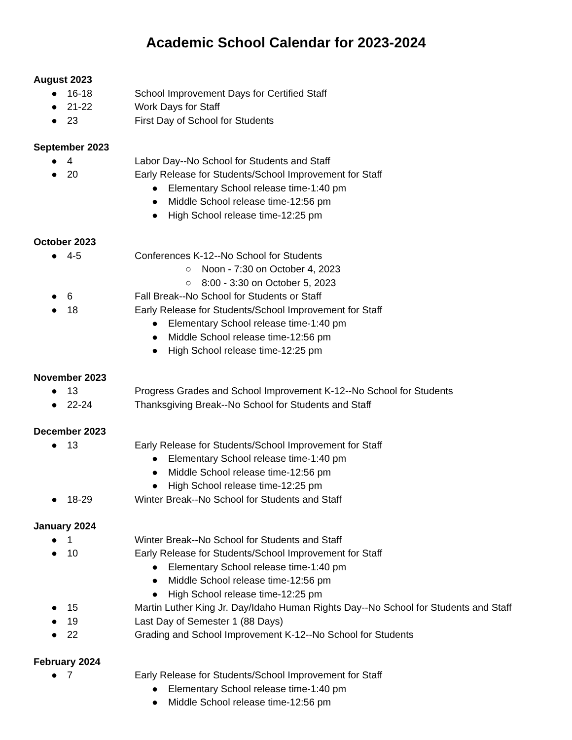Academic School Calendar for 2023-2024
August 2023
● 16-18 School Improvement Days for Certified Staff
● 21-22 Work Days for Staff
● 23 First Day of School for Students
September 2023
● 4 Labor Day--No School for Students and Staff
● 20 Early Release for Students/School Improvement for Staff
● Elementary School release time-1:40 pm
● Middle School release time-12:56 pm
● High School release time-12:25 pm
October 2023
● 4-5 Conferences K-12--No School for Students
○ Noon - 7:30 on October 4, 2023
○ 8:00 - 3:30 on October 5, 2023
● 6 Fall Break--No School for Students or Staff
● 18 Early Release for Students/School Improvement for Staff
● Elementary School release time-1:40 pm
● Middle School release time-12:56 pm
● High School release time-12:25 pm
November 2023
● 13 Progress Grades and School Improvement K-12--No School for Students
● 22-24 Thanksgiving Break--No School for Students and Staff
December 2023
● 13 Early Release for Students/School Improvement for Staff
● Elementary School release time-1:40 pm
● Middle School release time-12:56 pm
● High School release time-12:25 pm
● 18-29 Winter Break--No School for Students and Staff
January 2024
● 1 Winter Break--No School for Students and Staff
● 10 Early Release for Students/School Improvement for Staff
● Elementary School release time-1:40 pm
● Middle School release time-12:56 pm
● High School release time-12:25 pm
● 15 Martin Luther King Jr. Day/Idaho Human Rights Day--No School for Students and Staff
● 19 Last Day of Semester 1 (88 Days)
● 22 Grading and School Improvement K-12--No School for Students
February 2024
● 7 Early Release for Students/School Improvement for Staff
● Elementary School release time-1:40 pm
● Middle School release time-12:56 pm